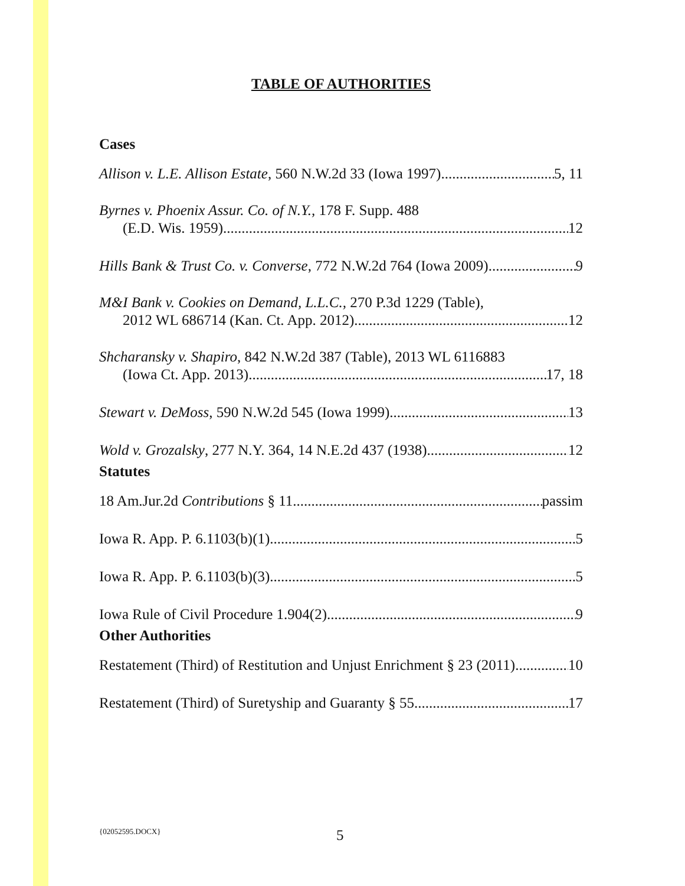TABLE OF AUTHORITIES
Cases
Allison v. L.E. Allison Estate, 560 N.W.2d 33 (Iowa 1997) 5, 11
Byrnes v. Phoenix Assur. Co. of N.Y., 178 F. Supp. 488
(E.D. Wis. 1959) 12
Hills Bank & Trust Co. v. Converse, 772 N.W.2d 764 (Iowa 2009) 9
M&I Bank v. Cookies on Demand, L.L.C., 270 P.3d 1229 (Table),
2012 WL 686714 (Kan. Ct. App. 2012) 12
Shcharansky v. Shapiro, 842 N.W.2d 387 (Table), 2013 WL 6116883
(Iowa Ct. App. 2013) 17, 18
Stewart v. DeMoss, 590 N.W.2d 545 (Iowa 1999) 13
Wold v. Grozalsky, 277 N.Y. 364, 14 N.E.2d 437 (1938) 12
Statutes
18 Am.Jur.2d Contributions § 11 passim
Iowa R. App. P. 6.1103(b)(1) 5
Iowa R. App. P. 6.1103(b)(3) 5
Iowa Rule of Civil Procedure 1.904(2) 9
Other Authorities
Restatement (Third) of Restitution and Unjust Enrichment § 23 (2011) 10
Restatement (Third) of Suretyship and Guaranty § 55 17
{02052595.DOCX} 5